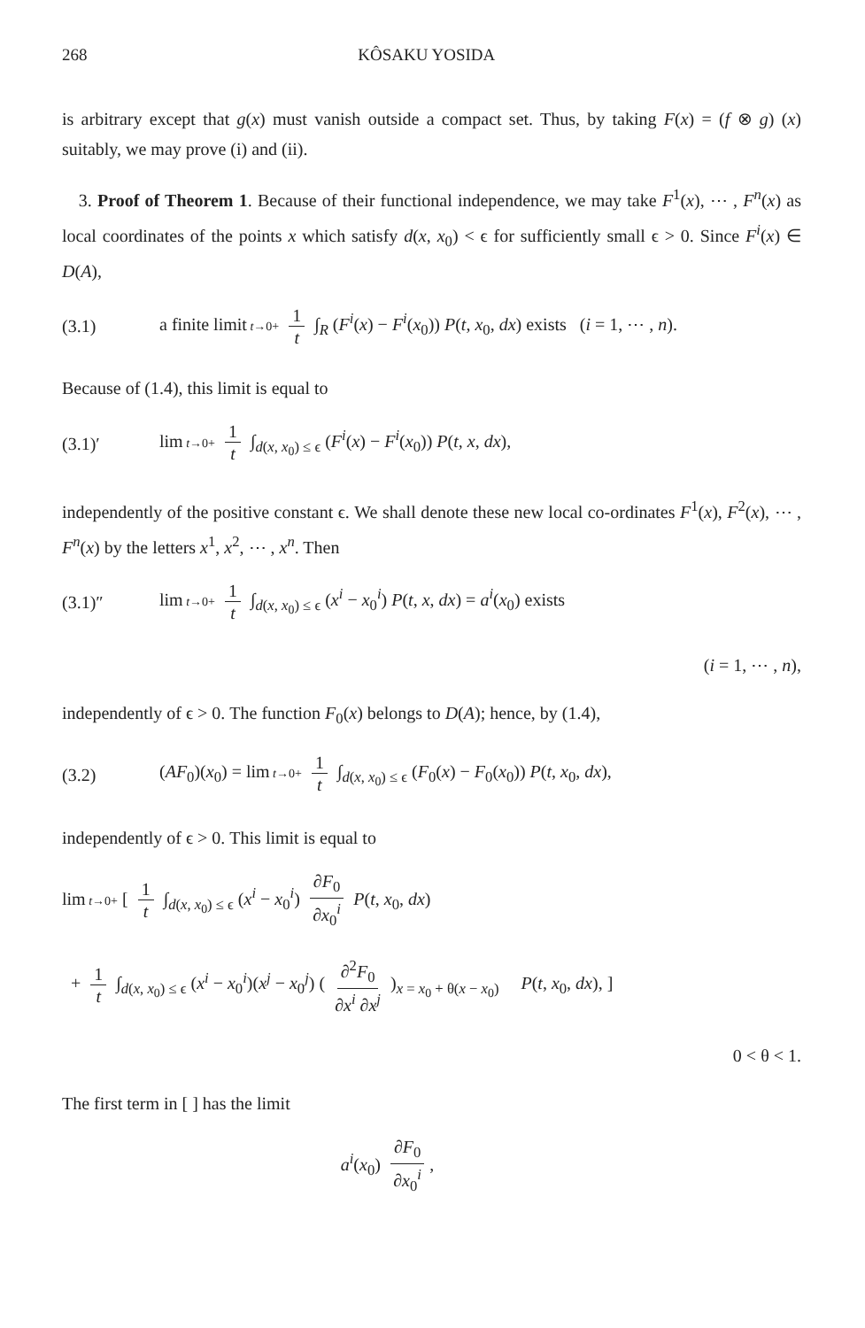268 KÔSAKU YOSIDA
is arbitrary except that g(x) must vanish outside a compact set. Thus, by taking F(x) = (f ⊗ g) (x) suitably, we may prove (i) and (ii).
3. Proof of Theorem 1. Because of their functional independence, we may take F<sup>1</sup>(x), ⋯ , F<sup>n</sup>(x) as local coordinates of the points x which satisfy d(x, x<sub>0</sub>) < ϵ for sufficiently small ϵ > 0. Since F<sup>i</sup>(x) ∈ D(A),
(3.1) a finite limit t→0+ 1 t ∫<sub>R</sub> (F<sup>i</sup>(x) − F<sup>i</sup>(x<sub>0</sub>)) P(t, x<sub>0</sub>, dx) exists (i = 1, ⋯ , n).
Because of (1.4), this limit is equal to
(3.1)′ lim t→0+ 1 t ∫<sub>d(x, x<sub>0</sub>) ≤ ϵ</sub> (F<sup>i</sup>(x) − F<sup>i</sup>(x<sub>0</sub>)) P(t, x, dx),
independently of the positive constant ϵ. We shall denote these new local co-ordinates F<sup>1</sup>(x), F<sup>2</sup>(x), ⋯ , F<sup>n</sup>(x) by the letters x<sup>1</sup>, x<sup>2</sup>, ⋯ , x<sup>n</sup>. Then
(3.1)″ lim t→0+ 1 t ∫<sub>d(x, x<sub>0</sub>) ≤ ϵ</sub> (x<sup>i</sup> − x<sub>0</sub><sup>i</sup>) P(t, x, dx) = a<sup>i</sup>(x<sub>0</sub>) exists
(i = 1, ⋯ , n),
independently of ϵ > 0. The function F<sub>0</sub>(x) belongs to D(A); hence, by (1.4),
(3.2) (AF<sub>0</sub>)(x<sub>0</sub>) = lim t→0+ 1 t ∫<sub>d(x, x<sub>0</sub>) ≤ ϵ</sub> (F<sub>0</sub>(x) − F<sub>0</sub>(x<sub>0</sub>)) P(t, x<sub>0</sub>, dx),
independently of ϵ > 0. This limit is equal to
lim t→0+ [ 1 t ∫<sub>d(x, x<sub>0</sub>) ≤ ϵ</sub> (x<sup>i</sup> − x<sub>0</sub><sup>i</sup>) ∂F<sub>0</sub> ∂x<sub>0</sub><sup>i</sup> P(t, x<sub>0</sub>, dx)
+ 1 t ∫<sub>d(x, x<sub>0</sub>) ≤ ϵ</sub> (x<sup>i</sup> − x<sub>0</sub><sup>i</sup>)(x<sup>j</sup> − x<sub>0</sub><sup>j</sup>) ( ∂<sup>2</sup>F<sub>0</sub> ∂x<sup>i</sup> ∂x<sup>j</sup> )<sub>x = x<sub>0</sub> + θ(x − x<sub>0</sub>)</sub> P(t, x<sub>0</sub>, dx), ]
0 < θ < 1.
The first term in [ ] has the limit
a<sup>i</sup>(x<sub>0</sub>) ∂F<sub>0</sub> ∂x<sub>0</sub><sup>i</sup>,